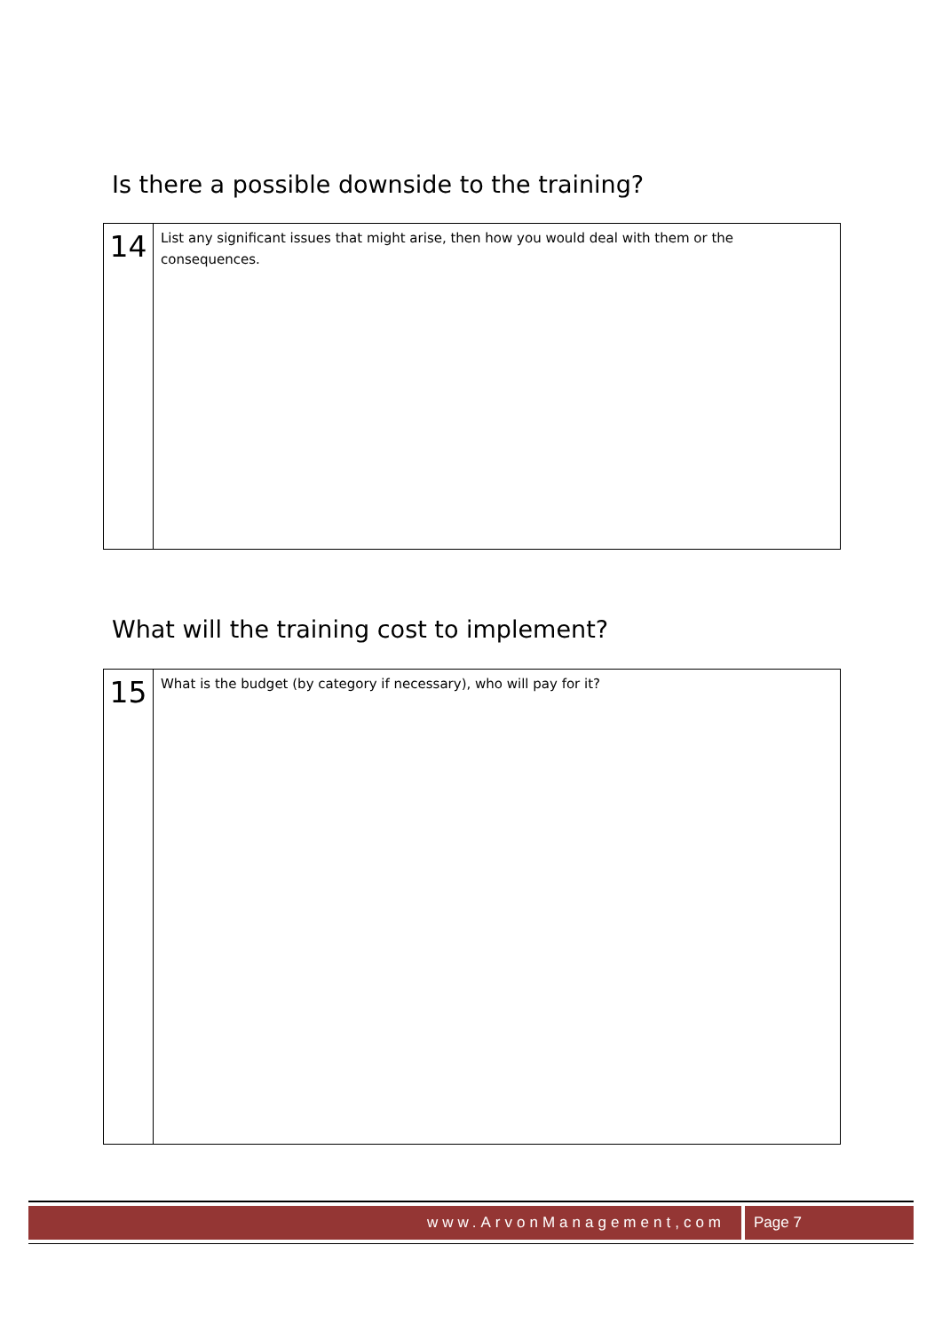Is there a possible downside to the training?
| 14 | List any significant issues that might arise, then how you would deal with them or the consequences. |
What will the training cost to implement?
| 15 | What is the budget (by category if necessary), who will pay for it? |
www.ArvonManagement,com Page 7